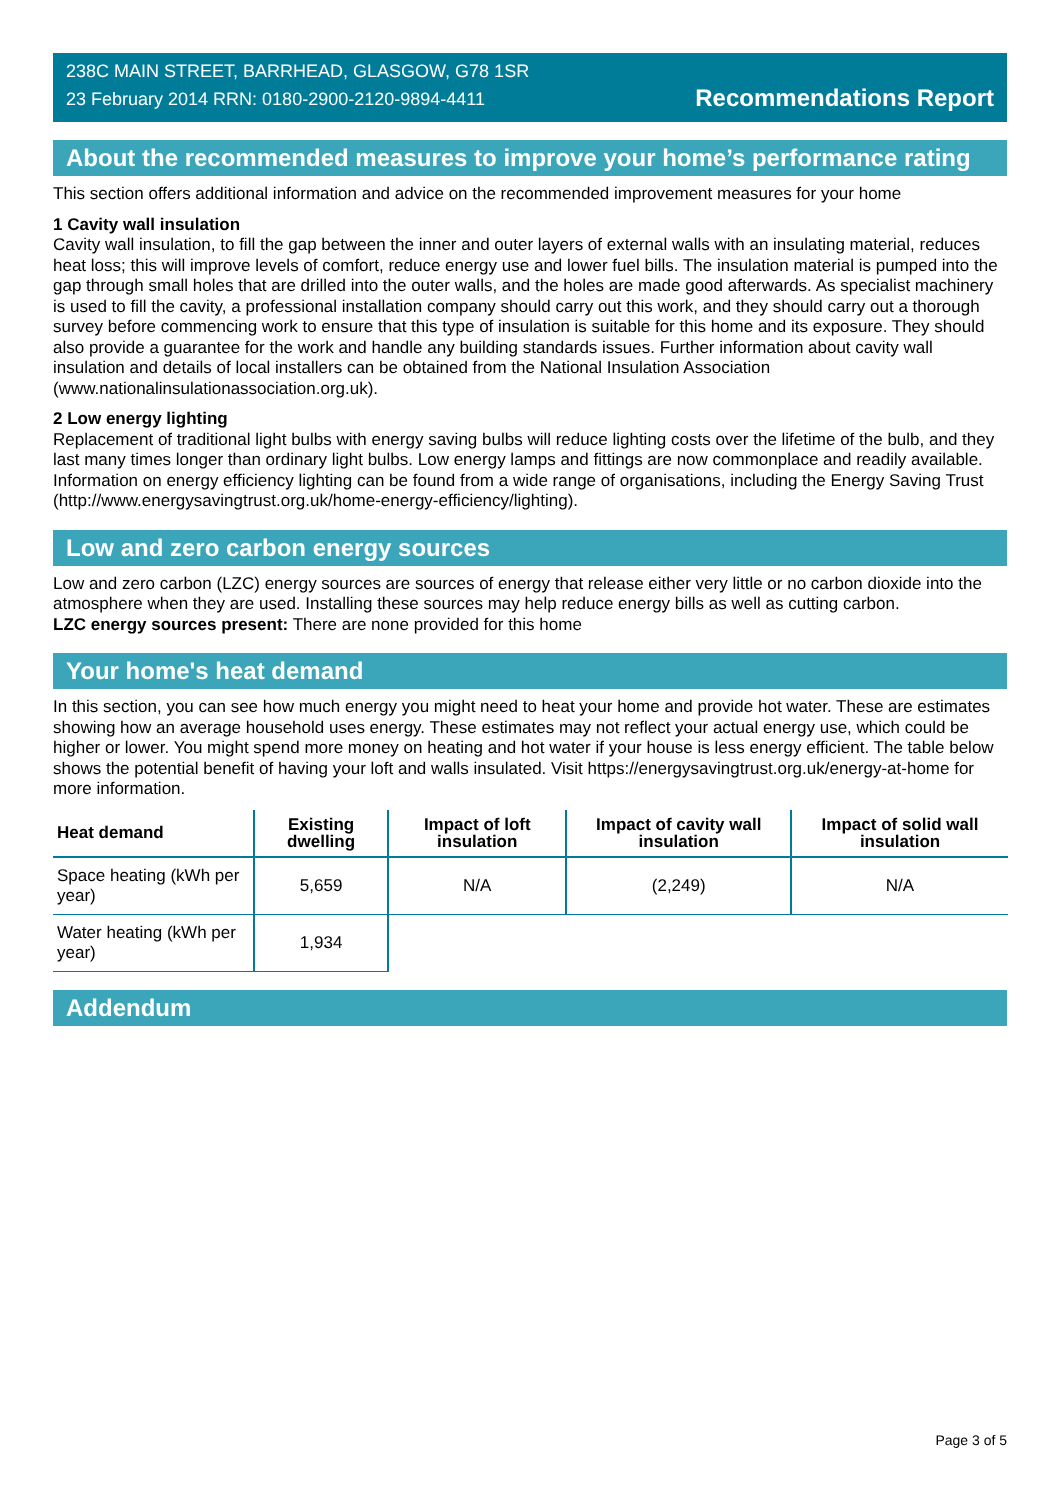238C MAIN STREET, BARRHEAD, GLASGOW, G78 1SR
23 February 2014 RRN: 0180-2900-2120-9894-4411
Recommendations Report
About the recommended measures to improve your home’s performance rating
This section offers additional information and advice on the recommended improvement measures for your home
1 Cavity wall insulation
Cavity wall insulation, to fill the gap between the inner and outer layers of external walls with an insulating material, reduces heat loss; this will improve levels of comfort, reduce energy use and lower fuel bills. The insulation material is pumped into the gap through small holes that are drilled into the outer walls, and the holes are made good afterwards. As specialist machinery is used to fill the cavity, a professional installation company should carry out this work, and they should carry out a thorough survey before commencing work to ensure that this type of insulation is suitable for this home and its exposure. They should also provide a guarantee for the work and handle any building standards issues. Further information about cavity wall insulation and details of local installers can be obtained from the National Insulation Association (www.nationalinsulationassociation.org.uk).
2 Low energy lighting
Replacement of traditional light bulbs with energy saving bulbs will reduce lighting costs over the lifetime of the bulb, and they last many times longer than ordinary light bulbs. Low energy lamps and fittings are now commonplace and readily available. Information on energy efficiency lighting can be found from a wide range of organisations, including the Energy Saving Trust (http://www.energysavingtrust.org.uk/home-energy-efficiency/lighting).
Low and zero carbon energy sources
Low and zero carbon (LZC) energy sources are sources of energy that release either very little or no carbon dioxide into the atmosphere when they are used. Installing these sources may help reduce energy bills as well as cutting carbon.
LZC energy sources present: There are none provided for this home
Your home's heat demand
In this section, you can see how much energy you might need to heat your home and provide hot water. These are estimates showing how an average household uses energy. These estimates may not reflect your actual energy use, which could be higher or lower. You might spend more money on heating and hot water if your house is less energy efficient. The table below shows the potential benefit of having your loft and walls insulated. Visit https://energysavingtrust.org.uk/energy-at-home for more information.
| Heat demand | Existing dwelling | Impact of loft insulation | Impact of cavity wall insulation | Impact of solid wall insulation |
| --- | --- | --- | --- | --- |
| Space heating (kWh per year) | 5,659 | N/A | (2,249) | N/A |
| Water heating (kWh per year) | 1,934 | | | |
Addendum
Page 3 of 5